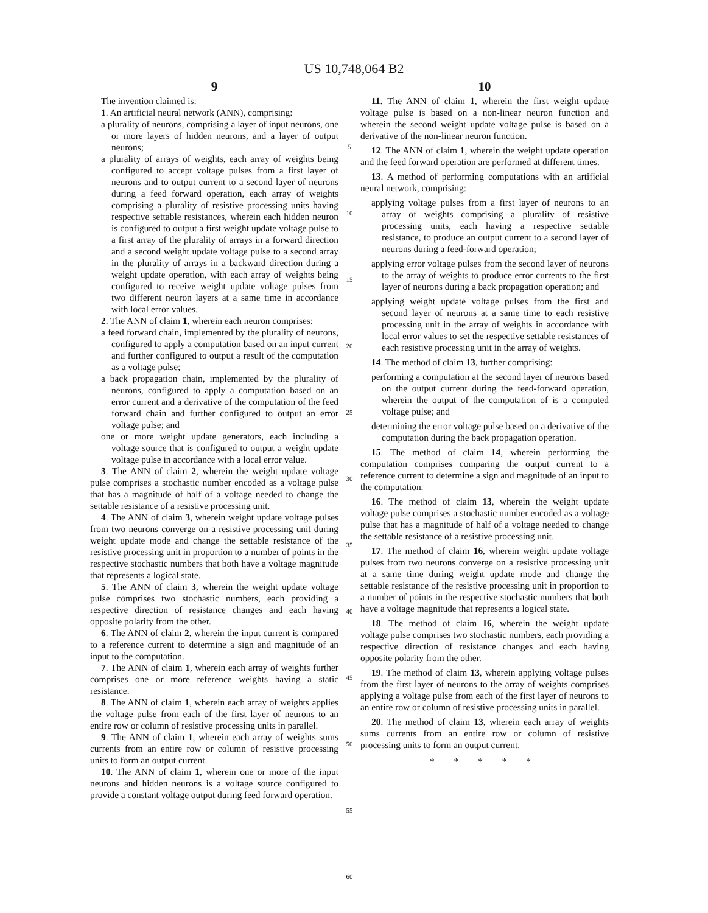US 10,748,064 B2
9
The invention claimed is:
1. An artificial neural network (ANN), comprising:
a plurality of neurons, comprising a layer of input neurons, one or more layers of hidden neurons, and a layer of output neurons;
a plurality of arrays of weights, each array of weights being configured to accept voltage pulses from a first layer of neurons and to output current to a second layer of neurons during a feed forward operation, each array of weights comprising a plurality of resistive processing units having respective settable resistances, wherein each hidden neuron is configured to output a first weight update voltage pulse to a first array of the plurality of arrays in a forward direction and a second weight update voltage pulse to a second array in the plurality of arrays in a backward direction during a weight update operation, with each array of weights being configured to receive weight update voltage pulses from two different neuron layers at a same time in accordance with local error values.
2. The ANN of claim 1, wherein each neuron comprises:
a feed forward chain, implemented by the plurality of neurons, configured to apply a computation based on an input current and further configured to output a result of the computation as a voltage pulse;
a back propagation chain, implemented by the plurality of neurons, configured to apply a computation based on an error current and a derivative of the computation of the feed forward chain and further configured to output an error voltage pulse; and
one or more weight update generators, each including a voltage source that is configured to output a weight update voltage pulse in accordance with a local error value.
3. The ANN of claim 2, wherein the weight update voltage pulse comprises a stochastic number encoded as a voltage pulse that has a magnitude of half of a voltage needed to change the settable resistance of a resistive processing unit.
4. The ANN of claim 3, wherein weight update voltage pulses from two neurons converge on a resistive processing unit during weight update mode and change the settable resistance of the resistive processing unit in proportion to a number of points in the respective stochastic numbers that both have a voltage magnitude that represents a logical state.
5. The ANN of claim 3, wherein the weight update voltage pulse comprises two stochastic numbers, each providing a respective direction of resistance changes and each having opposite polarity from the other.
6. The ANN of claim 2, wherein the input current is compared to a reference current to determine a sign and magnitude of an input to the computation.
7. The ANN of claim 1, wherein each array of weights further comprises one or more reference weights having a static resistance.
8. The ANN of claim 1, wherein each array of weights applies the voltage pulse from each of the first layer of neurons to an entire row or column of resistive processing units in parallel.
9. The ANN of claim 1, wherein each array of weights sums currents from an entire row or column of resistive processing units to form an output current.
10. The ANN of claim 1, wherein one or more of the input neurons and hidden neurons is a voltage source configured to provide a constant voltage output during feed forward operation.
5
10
15
20
25
30
35
40
45
50
55
60
10
11. The ANN of claim 1, wherein the first weight update voltage pulse is based on a non-linear neuron function and wherein the second weight update voltage pulse is based on a derivative of the non-linear neuron function.
12. The ANN of claim 1, wherein the weight update operation and the feed forward operation are performed at different times.
13. A method of performing computations with an artificial neural network, comprising:
applying voltage pulses from a first layer of neurons to an array of weights comprising a plurality of resistive processing units, each having a respective settable resistance, to produce an output current to a second layer of neurons during a feed-forward operation;
applying error voltage pulses from the second layer of neurons to the array of weights to produce error currents to the first layer of neurons during a back propagation operation; and
applying weight update voltage pulses from the first and second layer of neurons at a same time to each resistive processing unit in the array of weights in accordance with local error values to set the respective settable resistances of each resistive processing unit in the array of weights.
14. The method of claim 13, further comprising:
performing a computation at the second layer of neurons based on the output current during the feed-forward operation, wherein the output of the computation of is a computed voltage pulse; and
determining the error voltage pulse based on a derivative of the computation during the back propagation operation.
15. The method of claim 14, wherein performing the computation comprises comparing the output current to a reference current to determine a sign and magnitude of an input to the computation.
16. The method of claim 13, wherein the weight update voltage pulse comprises a stochastic number encoded as a voltage pulse that has a magnitude of half of a voltage needed to change the settable resistance of a resistive processing unit.
17. The method of claim 16, wherein weight update voltage pulses from two neurons converge on a resistive processing unit at a same time during weight update mode and change the settable resistance of the resistive processing unit in proportion to a number of points in the respective stochastic numbers that both have a voltage magnitude that represents a logical state.
18. The method of claim 16, wherein the weight update voltage pulse comprises two stochastic numbers, each providing a respective direction of resistance changes and each having opposite polarity from the other.
19. The method of claim 13, wherein applying voltage pulses from the first layer of neurons to the array of weights comprises applying a voltage pulse from each of the first layer of neurons to an entire row or column of resistive processing units in parallel.
20. The method of claim 13, wherein each array of weights sums currents from an entire row or column of resistive processing units to form an output current.
* * * * *